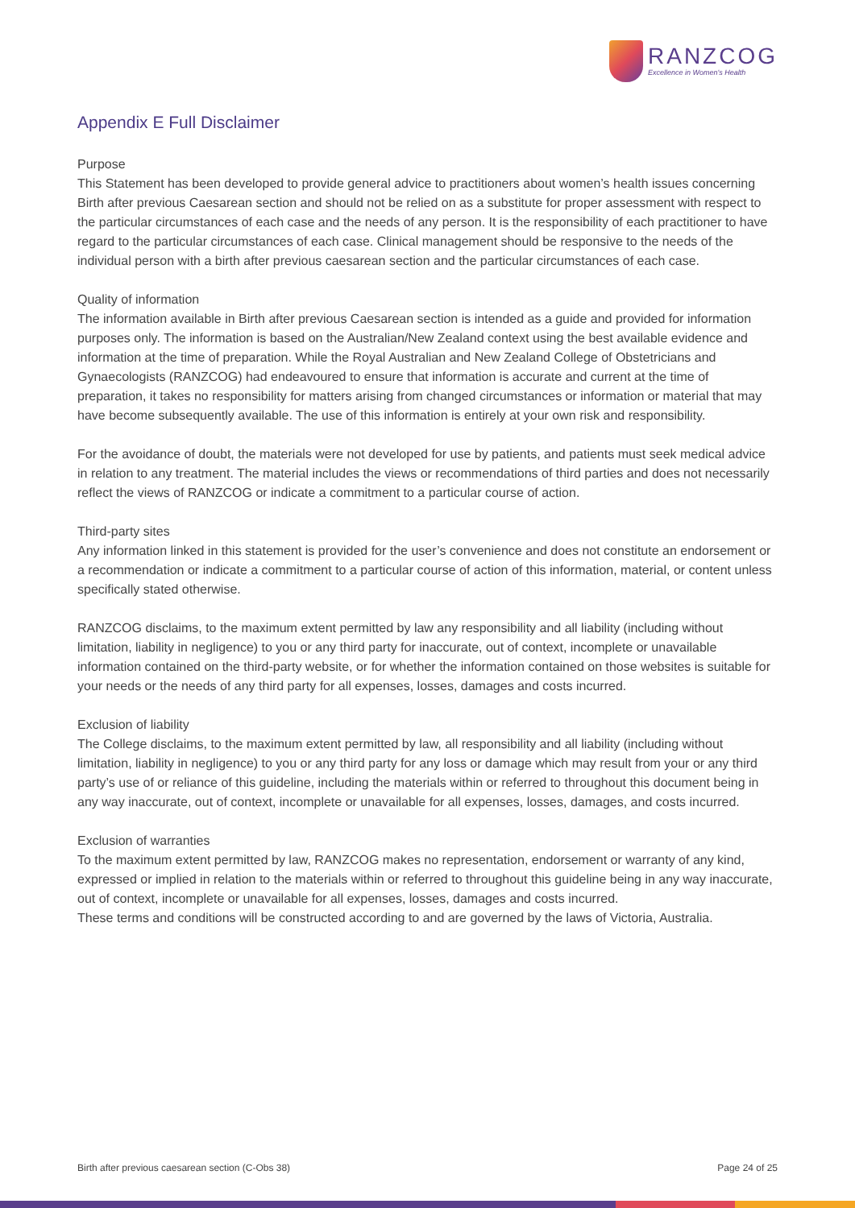RANZCOG
Excellence in Women's Health
Appendix E Full Disclaimer
Purpose
This Statement has been developed to provide general advice to practitioners about women’s health issues concerning Birth after previous Caesarean section and should not be relied on as a substitute for proper assessment with respect to the particular circumstances of each case and the needs of any person. It is the responsibility of each practitioner to have regard to the particular circumstances of each case. Clinical management should be responsive to the needs of the individual person with a birth after previous caesarean section and the particular circumstances of each case.
Quality of information
The information available in Birth after previous Caesarean section is intended as a guide and provided for information purposes only. The information is based on the Australian/New Zealand context using the best available evidence and information at the time of preparation. While the Royal Australian and New Zealand College of Obstetricians and Gynaecologists (RANZCOG) had endeavoured to ensure that information is accurate and current at the time of preparation, it takes no responsibility for matters arising from changed circumstances or information or material that may have become subsequently available. The use of this information is entirely at your own risk and responsibility.
For the avoidance of doubt, the materials were not developed for use by patients, and patients must seek medical advice in relation to any treatment. The material includes the views or recommendations of third parties and does not necessarily reflect the views of RANZCOG or indicate a commitment to a particular course of action.
Third-party sites
Any information linked in this statement is provided for the user’s convenience and does not constitute an endorsement or a recommendation or indicate a commitment to a particular course of action of this information, material, or content unless specifically stated otherwise.
RANZCOG disclaims, to the maximum extent permitted by law any responsibility and all liability (including without limitation, liability in negligence) to you or any third party for inaccurate, out of context, incomplete or unavailable information contained on the third-party website, or for whether the information contained on those websites is suitable for your needs or the needs of any third party for all expenses, losses, damages and costs incurred.
Exclusion of liability
The College disclaims, to the maximum extent permitted by law, all responsibility and all liability (including without limitation, liability in negligence) to you or any third party for any loss or damage which may result from your or any third party’s use of or reliance of this guideline, including the materials within or referred to throughout this document being in any way inaccurate, out of context, incomplete or unavailable for all expenses, losses, damages, and costs incurred.
Exclusion of warranties
To the maximum extent permitted by law, RANZCOG makes no representation, endorsement or warranty of any kind, expressed or implied in relation to the materials within or referred to throughout this guideline being in any way inaccurate, out of context, incomplete or unavailable for all expenses, losses, damages and costs incurred.
These terms and conditions will be constructed according to and are governed by the laws of Victoria, Australia.
Birth after previous caesarean section (C-Obs 38) Page 24 of 25